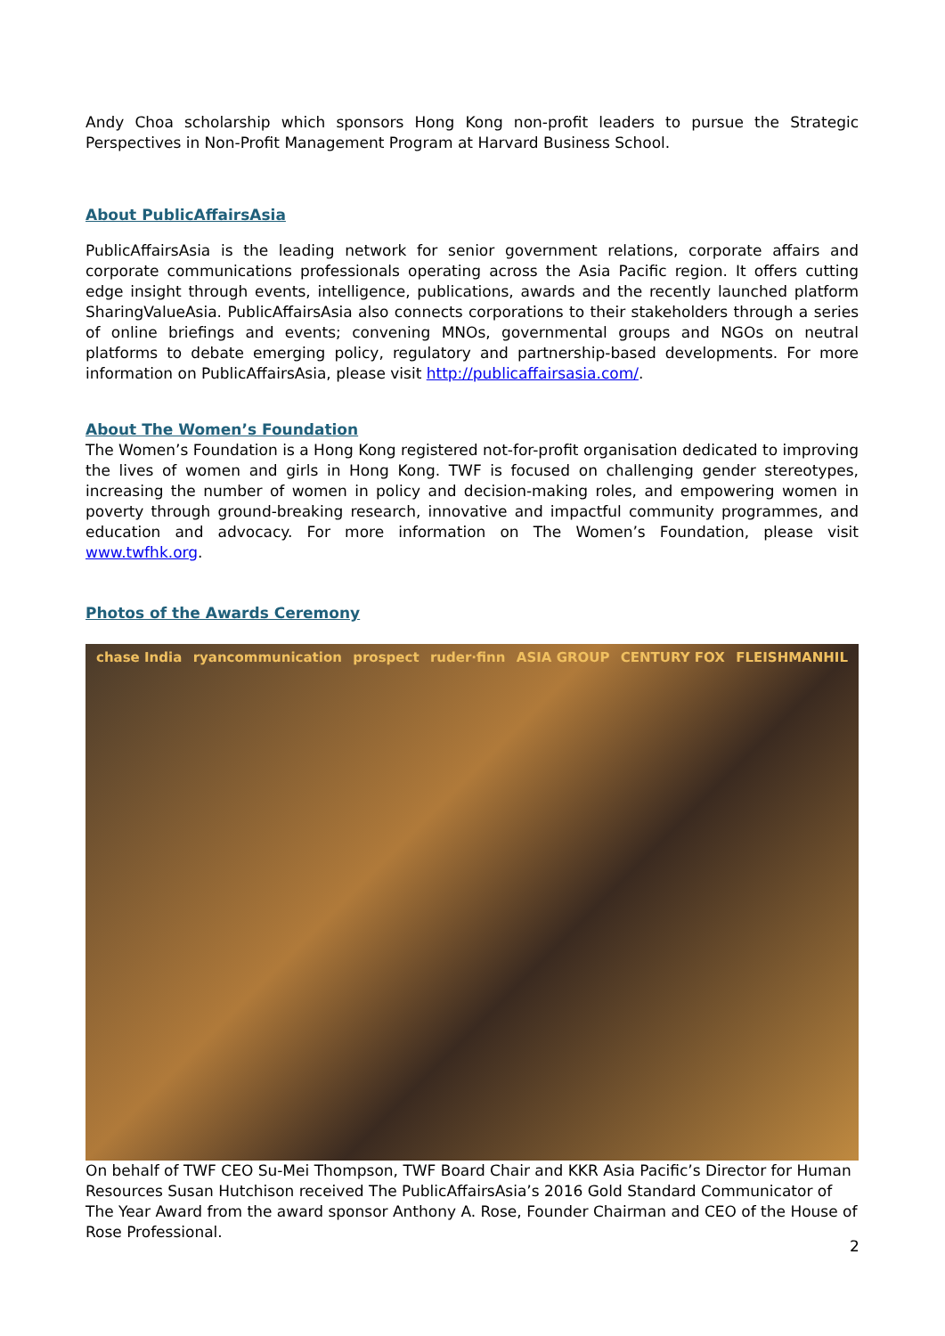Andy Choa scholarship which sponsors Hong Kong non-profit leaders to pursue the Strategic Perspectives in Non-Profit Management Program at Harvard Business School.
About PublicAffairsAsia
PublicAffairsAsia is the leading network for senior government relations, corporate affairs and corporate communications professionals operating across the Asia Pacific region. It offers cutting edge insight through events, intelligence, publications, awards and the recently launched platform SharingValueAsia. PublicAffairsAsia also connects corporations to their stakeholders through a series of online briefings and events; convening MNOs, governmental groups and NGOs on neutral platforms to debate emerging policy, regulatory and partnership-based developments. For more information on PublicAffairsAsia, please visit http://publicaffairsasia.com/.
About The Women’s Foundation
The Women’s Foundation is a Hong Kong registered not-for-profit organisation dedicated to improving the lives of women and girls in Hong Kong. TWF is focused on challenging gender stereotypes, increasing the number of women in policy and decision-making roles, and empowering women in poverty through ground-breaking research, innovative and impactful community programmes, and education and advocacy. For more information on The Women’s Foundation, please visit www.twfhk.org.
Photos of the Awards Ceremony
chase India ryancommunication prospect ruder·finn ASIA GROUP CENTURY FOX FLEISHMANHIL
On behalf of TWF CEO Su-Mei Thompson, TWF Board Chair and KKR Asia Pacific’s Director for Human Resources Susan Hutchison received The PublicAffairsAsia’s 2016 Gold Standard Communicator of The Year Award from the award sponsor Anthony A. Rose, Founder Chairman and CEO of the House of Rose Professional.
2